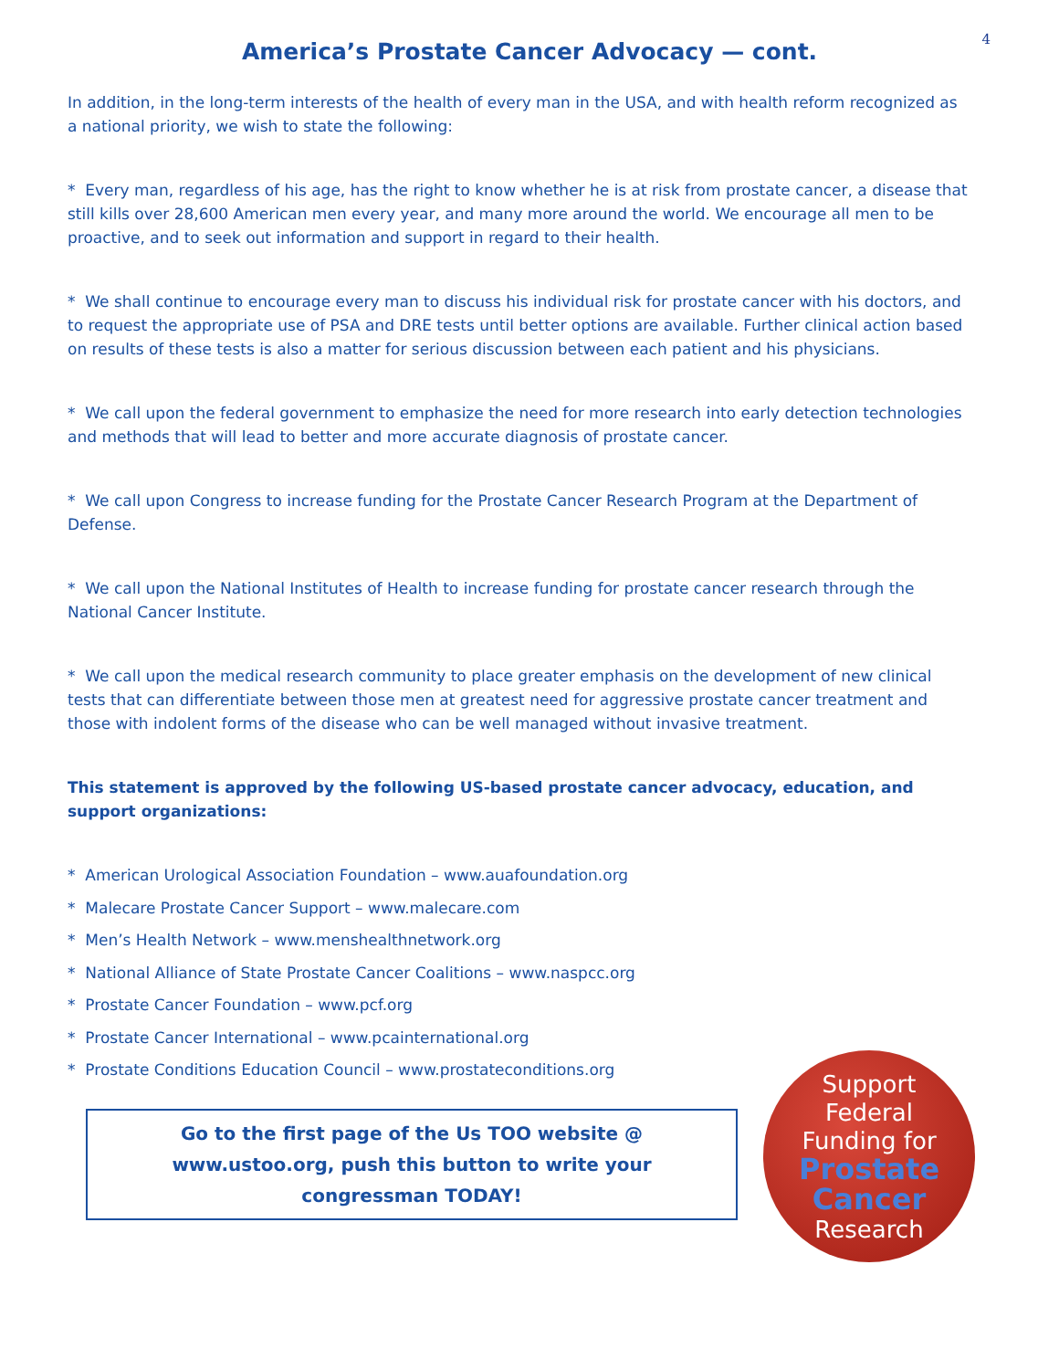4
America’s Prostate Cancer Advocacy — cont.
In addition, in the long-term interests of the health of every man in the USA, and with health reform recognized as a national priority, we wish to state the following:
* Every man, regardless of his age, has the right to know whether he is at risk from prostate cancer, a disease that still kills over 28,600 American men every year, and many more around the world. We encourage all men to be proactive, and to seek out information and support in regard to their health.
* We shall continue to encourage every man to discuss his individual risk for prostate cancer with his doctors, and to request the appropriate use of PSA and DRE tests until better options are available. Further clinical action based on results of these tests is also a matter for serious discussion between each patient and his physicians.
* We call upon the federal government to emphasize the need for more research into early detection technologies and methods that will lead to better and more accurate diagnosis of prostate cancer.
* We call upon Congress to increase funding for the Prostate Cancer Research Program at the Department of Defense.
* We call upon the National Institutes of Health to increase funding for prostate cancer research through the National Cancer Institute.
* We call upon the medical research community to place greater emphasis on the development of new clinical tests that can differentiate between those men at greatest need for aggressive prostate cancer treatment and those with indolent forms of the disease who can be well managed without invasive treatment.
This statement is approved by the following US-based prostate cancer advocacy, education, and support organizations:
* American Urological Association Foundation – www.auafoundation.org
* Malecare Prostate Cancer Support – www.malecare.com
* Men’s Health Network – www.menshealthnetwork.org
* National Alliance of State Prostate Cancer Coalitions – www.naspcc.org
* Prostate Cancer Foundation – www.pcf.org
* Prostate Cancer International – www.pcainternational.org
* Prostate Conditions Education Council – www.prostateconditions.org
Go to the first page of the Us TOO website @ www.ustoo.org, push this button to write your congressman TODAY!
Support
Federal
Funding for
Prostate
Cancer
Research